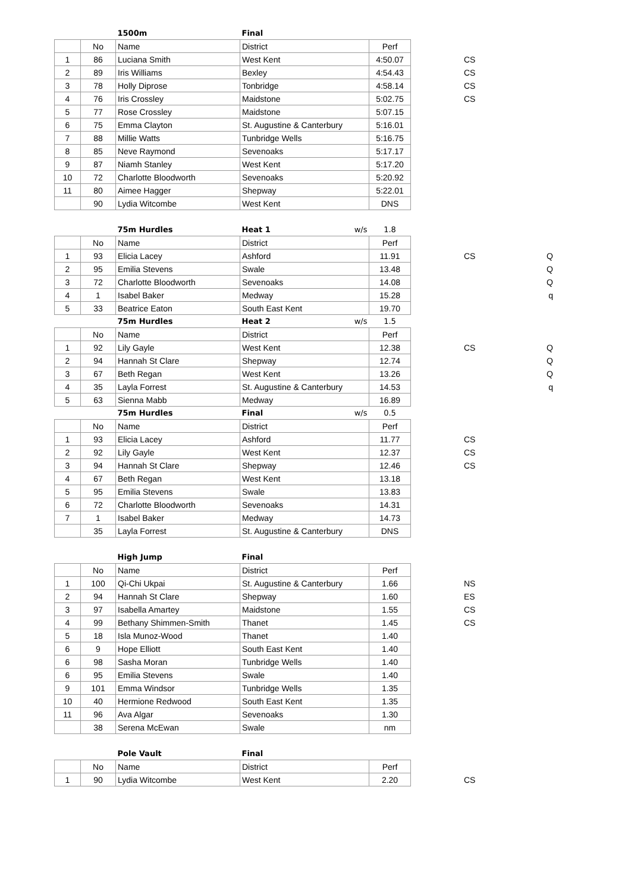| | | 1500m | Final | | | |
| | No | Name | District | Perf | | |
| 1 | 86 | Luciana Smith | West Kent | 4:50.07 | | CS |
| 2 | 89 | Iris Williams | Bexley | 4:54.43 | | CS |
| 3 | 78 | Holly Diprose | Tonbridge | 4:58.14 | | CS |
| 4 | 76 | Iris Crossley | Maidstone | 5:02.75 | | CS |
| 5 | 77 | Rose Crossley | Maidstone | 5:07.15 | | |
| 6 | 75 | Emma Clayton | St. Augustine & Canterbury | 5:16.01 | | |
| 7 | 88 | Millie Watts | Tunbridge Wells | 5:16.75 | | |
| 8 | 85 | Neve Raymond | Sevenoaks | 5:17.17 | | |
| 9 | 87 | Niamh Stanley | West Kent | 5:17.20 | | |
| 10 | 72 | Charlotte Bloodworth | Sevenoaks | 5:20.92 | | |
| 11 | 80 | Aimee Hagger | Shepway | 5:22.01 | | |
| | 90 | Lydia Witcombe | West Kent | DNS | | |
| | | 75m Hurdles | Heat 1 w/s | 1.8 | | |
| | No | Name | District | Perf | | |
| 1 | 93 | Elicia Lacey | Ashford | 11.91 | | CS Q |
| 2 | 95 | Emilia Stevens | Swale | 13.48 | | Q |
| 3 | 72 | Charlotte Bloodworth | Sevenoaks | 14.08 | | Q |
| 4 | 1 | Isabel Baker | Medway | 15.28 | | q |
| 5 | 33 | Beatrice Eaton | South East Kent | 19.70 | | |
| | | 75m Hurdles | Heat 2 w/s | 1.5 | | |
| | No | Name | District | Perf | | |
| 1 | 92 | Lily Gayle | West Kent | 12.38 | | CS Q |
| 2 | 94 | Hannah St Clare | Shepway | 12.74 | | Q |
| 3 | 67 | Beth Regan | West Kent | 13.26 | | Q |
| 4 | 35 | Layla Forrest | St. Augustine & Canterbury | 14.53 | | q |
| 5 | 63 | Sienna Mabb | Medway | 16.89 | | |
| | | 75m Hurdles | Final w/s | 0.5 | | |
| | No | Name | District | Perf | | |
| 1 | 93 | Elicia Lacey | Ashford | 11.77 | | CS |
| 2 | 92 | Lily Gayle | West Kent | 12.37 | | CS |
| 3 | 94 | Hannah St Clare | Shepway | 12.46 | | CS |
| 4 | 67 | Beth Regan | West Kent | 13.18 | | |
| 5 | 95 | Emilia Stevens | Swale | 13.83 | | |
| 6 | 72 | Charlotte Bloodworth | Sevenoaks | 14.31 | | |
| 7 | 1 | Isabel Baker | Medway | 14.73 | | |
| | 35 | Layla Forrest | St. Augustine & Canterbury | DNS | | |
| | | High Jump | Final | | | |
| | No | Name | District | Perf | | |
| 1 | 100 | Qi-Chi Ukpai | St. Augustine & Canterbury | 1.66 | | NS |
| 2 | 94 | Hannah St Clare | Shepway | 1.60 | | ES |
| 3 | 97 | Isabella Amartey | Maidstone | 1.55 | | CS |
| 4 | 99 | Bethany Shimmen-Smith | Thanet | 1.45 | | CS |
| 5 | 18 | Isla Munoz-Wood | Thanet | 1.40 | | |
| 6 | 9 | Hope Elliott | South East Kent | 1.40 | | |
| 6 | 98 | Sasha Moran | Tunbridge Wells | 1.40 | | |
| 6 | 95 | Emilia Stevens | Swale | 1.40 | | |
| 9 | 101 | Emma Windsor | Tunbridge Wells | 1.35 | | |
| 10 | 40 | Hermione Redwood | South East Kent | 1.35 | | |
| 11 | 96 | Ava Algar | Sevenoaks | 1.30 | | |
| | 38 | Serena McEwan | Swale | nm | | |
| | | Pole Vault | Final | | | |
| | No | Name | District | Perf | | |
| 1 | 90 | Lydia Witcombe | West Kent | 2.20 | | CS |